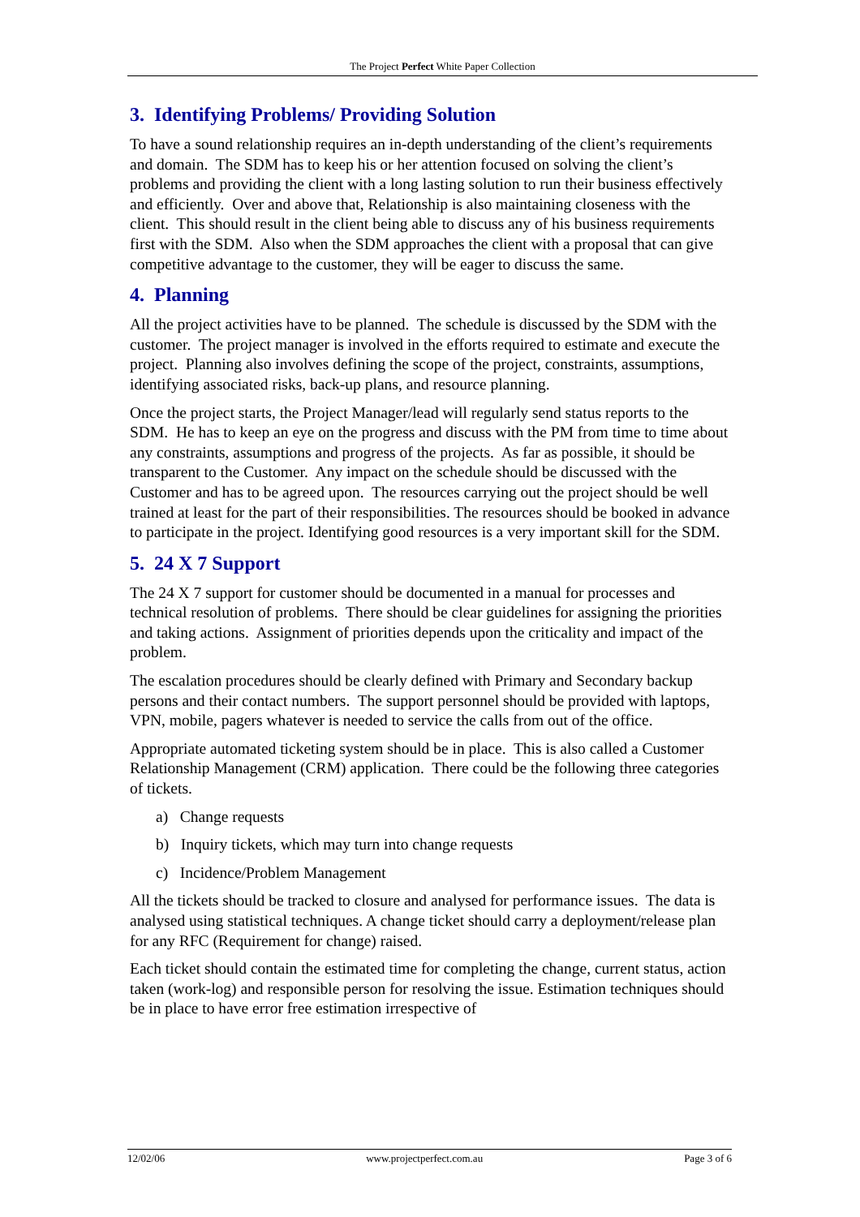The Project Perfect White Paper Collection
3. Identifying Problems/ Providing Solution
To have a sound relationship requires an in-depth understanding of the client’s requirements and domain. The SDM has to keep his or her attention focused on solving the client’s problems and providing the client with a long lasting solution to run their business effectively and efficiently. Over and above that, Relationship is also maintaining closeness with the client. This should result in the client being able to discuss any of his business requirements first with the SDM. Also when the SDM approaches the client with a proposal that can give competitive advantage to the customer, they will be eager to discuss the same.
4. Planning
All the project activities have to be planned. The schedule is discussed by the SDM with the customer. The project manager is involved in the efforts required to estimate and execute the project. Planning also involves defining the scope of the project, constraints, assumptions, identifying associated risks, back-up plans, and resource planning.
Once the project starts, the Project Manager/lead will regularly send status reports to the SDM. He has to keep an eye on the progress and discuss with the PM from time to time about any constraints, assumptions and progress of the projects. As far as possible, it should be transparent to the Customer. Any impact on the schedule should be discussed with the Customer and has to be agreed upon. The resources carrying out the project should be well trained at least for the part of their responsibilities. The resources should be booked in advance to participate in the project. Identifying good resources is a very important skill for the SDM.
5. 24 X 7 Support
The 24 X 7 support for customer should be documented in a manual for processes and technical resolution of problems. There should be clear guidelines for assigning the priorities and taking actions. Assignment of priorities depends upon the criticality and impact of the problem.
The escalation procedures should be clearly defined with Primary and Secondary backup persons and their contact numbers. The support personnel should be provided with laptops, VPN, mobile, pagers whatever is needed to service the calls from out of the office.
Appropriate automated ticketing system should be in place. This is also called a Customer Relationship Management (CRM) application. There could be the following three categories of tickets.
a) Change requests
b) Inquiry tickets, which may turn into change requests
c) Incidence/Problem Management
All the tickets should be tracked to closure and analysed for performance issues. The data is analysed using statistical techniques. A change ticket should carry a deployment/release plan for any RFC (Requirement for change) raised.
Each ticket should contain the estimated time for completing the change, current status, action taken (work-log) and responsible person for resolving the issue. Estimation techniques should be in place to have error free estimation irrespective of
12/02/06 www.projectperfect.com.au Page 3 of 6